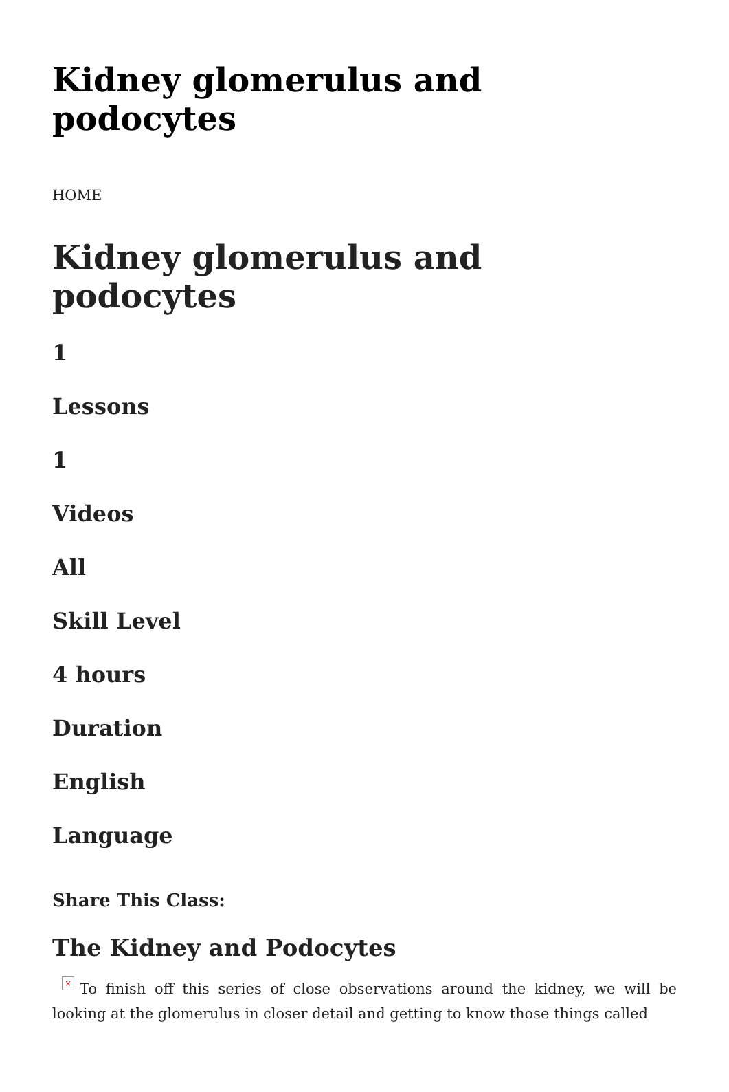Kidney glomerulus and podocytes
HOME
Kidney glomerulus and podocytes
1
Lessons
1
Videos
All
Skill Level
4 hours
Duration
English
Language
Share This Class:
The Kidney and Podocytes
× To finish off this series of close observations around the kidney, we will be looking at the glomerulus in closer detail and getting to know those things called